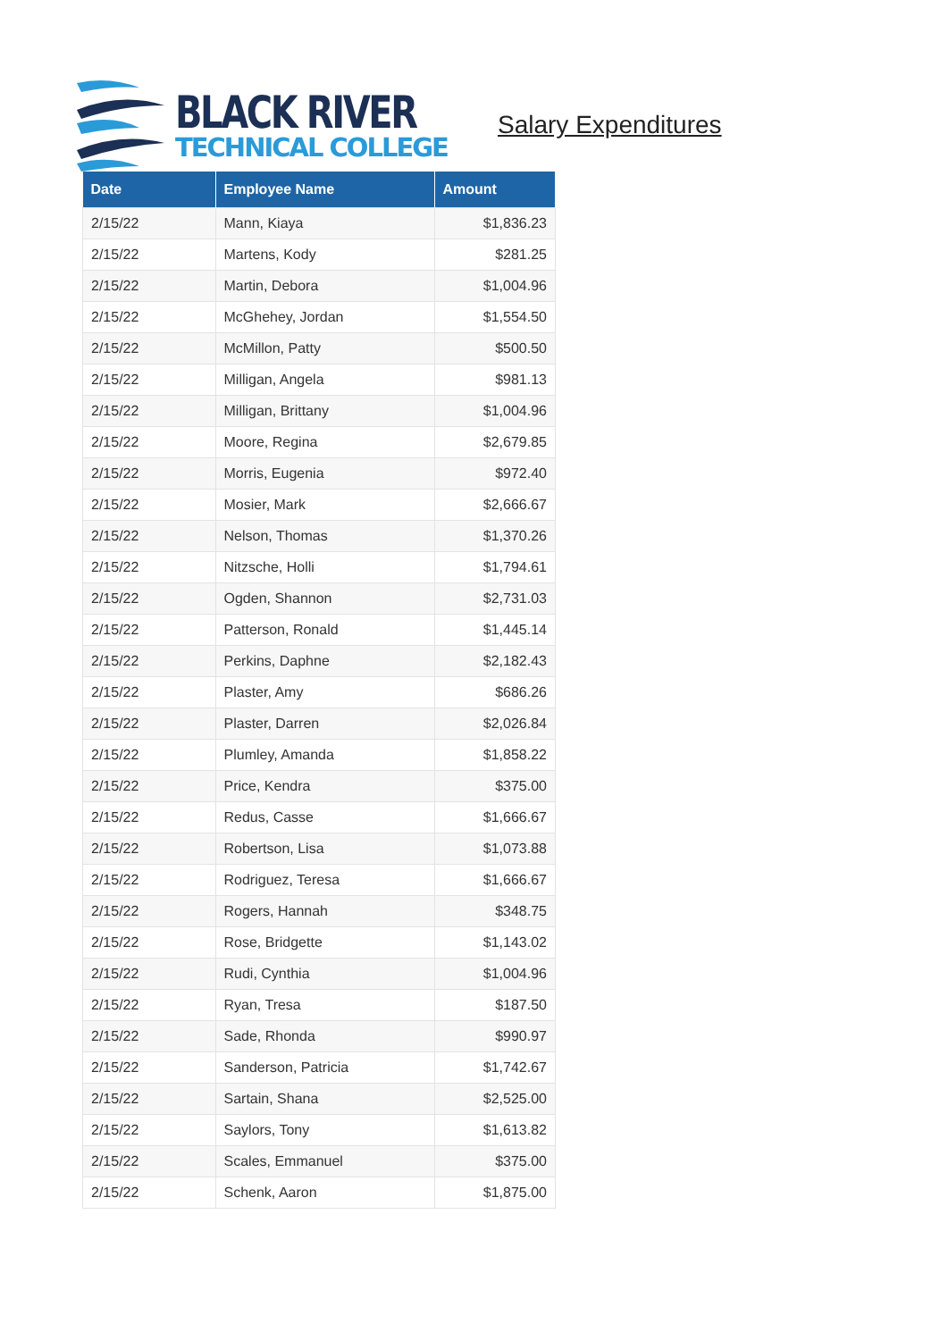BLACK RIVER
TECHNICAL COLLEGE
Salary Expenditures
| Date | Employee Name | Amount |
| --- | --- | --- |
| 2/15/22 | Mann, Kiaya | $1,836.23 |
| 2/15/22 | Martens, Kody | $281.25 |
| 2/15/22 | Martin, Debora | $1,004.96 |
| 2/15/22 | McGhehey, Jordan | $1,554.50 |
| 2/15/22 | McMillon, Patty | $500.50 |
| 2/15/22 | Milligan, Angela | $981.13 |
| 2/15/22 | Milligan, Brittany | $1,004.96 |
| 2/15/22 | Moore, Regina | $2,679.85 |
| 2/15/22 | Morris, Eugenia | $972.40 |
| 2/15/22 | Mosier, Mark | $2,666.67 |
| 2/15/22 | Nelson, Thomas | $1,370.26 |
| 2/15/22 | Nitzsche, Holli | $1,794.61 |
| 2/15/22 | Ogden, Shannon | $2,731.03 |
| 2/15/22 | Patterson, Ronald | $1,445.14 |
| 2/15/22 | Perkins, Daphne | $2,182.43 |
| 2/15/22 | Plaster, Amy | $686.26 |
| 2/15/22 | Plaster, Darren | $2,026.84 |
| 2/15/22 | Plumley, Amanda | $1,858.22 |
| 2/15/22 | Price, Kendra | $375.00 |
| 2/15/22 | Redus, Casse | $1,666.67 |
| 2/15/22 | Robertson, Lisa | $1,073.88 |
| 2/15/22 | Rodriguez, Teresa | $1,666.67 |
| 2/15/22 | Rogers, Hannah | $348.75 |
| 2/15/22 | Rose, Bridgette | $1,143.02 |
| 2/15/22 | Rudi, Cynthia | $1,004.96 |
| 2/15/22 | Ryan, Tresa | $187.50 |
| 2/15/22 | Sade, Rhonda | $990.97 |
| 2/15/22 | Sanderson, Patricia | $1,742.67 |
| 2/15/22 | Sartain, Shana | $2,525.00 |
| 2/15/22 | Saylors, Tony | $1,613.82 |
| 2/15/22 | Scales, Emmanuel | $375.00 |
| 2/15/22 | Schenk, Aaron | $1,875.00 |